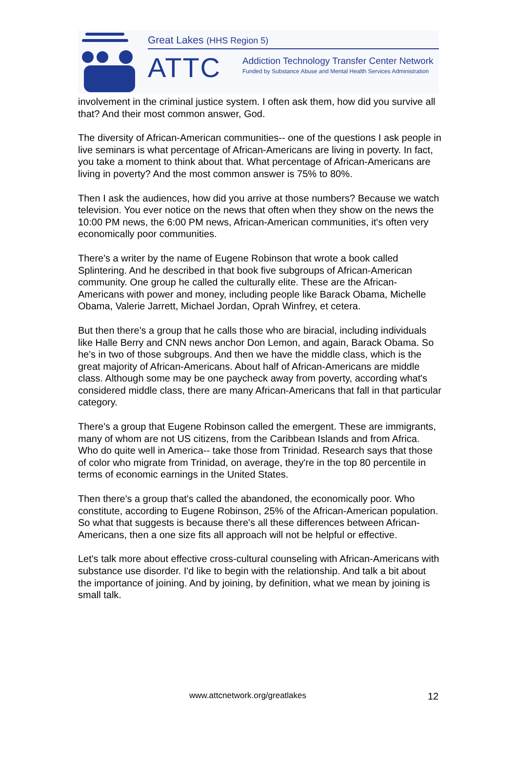Great Lakes (HHS Region 5)
ATTC
Addiction Technology Transfer Center Network
Funded by Substance Abuse and Mental Health Services Administration
involvement in the criminal justice system. I often ask them, how did you survive all that? And their most common answer, God.
The diversity of African-American communities-- one of the questions I ask people in live seminars is what percentage of African-Americans are living in poverty. In fact, you take a moment to think about that. What percentage of African-Americans are living in poverty? And the most common answer is 75% to 80%.
Then I ask the audiences, how did you arrive at those numbers? Because we watch television. You ever notice on the news that often when they show on the news the 10:00 PM news, the 6:00 PM news, African-American communities, it's often very economically poor communities.
There's a writer by the name of Eugene Robinson that wrote a book called Splintering. And he described in that book five subgroups of African-American community. One group he called the culturally elite. These are the African-Americans with power and money, including people like Barack Obama, Michelle Obama, Valerie Jarrett, Michael Jordan, Oprah Winfrey, et cetera.
But then there's a group that he calls those who are biracial, including individuals like Halle Berry and CNN news anchor Don Lemon, and again, Barack Obama. So he's in two of those subgroups. And then we have the middle class, which is the great majority of African-Americans. About half of African-Americans are middle class. Although some may be one paycheck away from poverty, according what's considered middle class, there are many African-Americans that fall in that particular category.
There's a group that Eugene Robinson called the emergent. These are immigrants, many of whom are not US citizens, from the Caribbean Islands and from Africa. Who do quite well in America-- take those from Trinidad. Research says that those of color who migrate from Trinidad, on average, they're in the top 80 percentile in terms of economic earnings in the United States.
Then there's a group that's called the abandoned, the economically poor. Who constitute, according to Eugene Robinson, 25% of the African-American population. So what that suggests is because there's all these differences between African-Americans, then a one size fits all approach will not be helpful or effective.
Let's talk more about effective cross-cultural counseling with African-Americans with substance use disorder. I'd like to begin with the relationship. And talk a bit about the importance of joining. And by joining, by definition, what we mean by joining is small talk.
www.attcnetwork.org/greatlakes 12